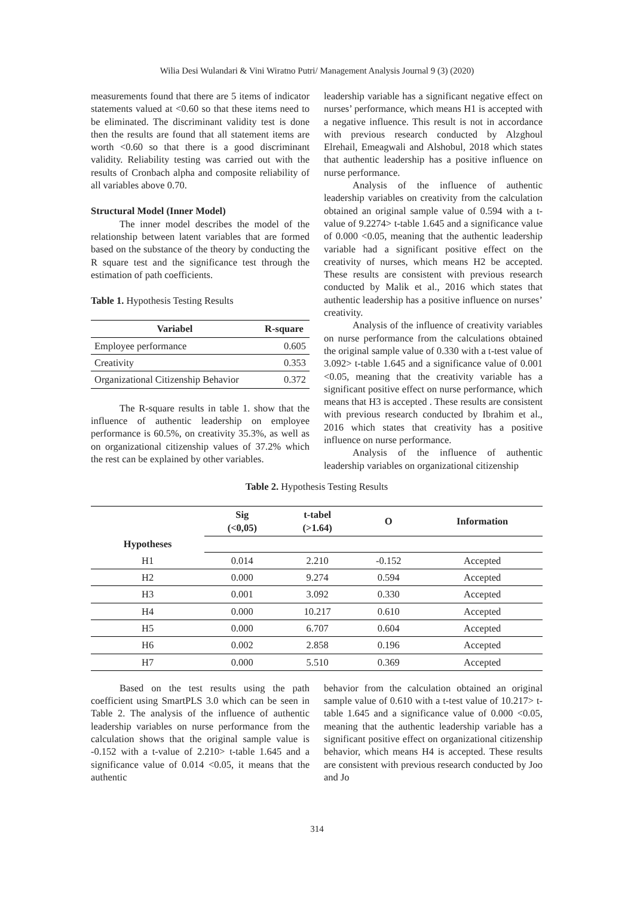Wilia Desi Wulandari & Vini Wiratno Putri/ Management Analysis Journal 9 (3) (2020)
measurements found that there are 5 items of indicator statements valued at <0.60 so that these items need to be eliminated. The discriminant validity test is done then the results are found that all statement items are worth <0.60 so that there is a good discriminant validity. Reliability testing was carried out with the results of Cronbach alpha and composite reliability of all variables above 0.70.
Structural Model (Inner Model)
The inner model describes the model of the relationship between latent variables that are formed based on the substance of the theory by conducting the R square test and the significance test through the estimation of path coefficients.
Table 1. Hypothesis Testing Results
| Variabel | R-square |
| --- | --- |
| Employee performance | 0.605 |
| Creativity | 0.353 |
| Organizational Citizenship Behavior | 0.372 |
The R-square results in table 1. show that the influence of authentic leadership on employee performance is 60.5%, on creativity 35.3%, as well as on organizational citizenship values of 37.2% which the rest can be explained by other variables.
leadership variable has a significant negative effect on nurses’ performance, which means H1 is accepted with a negative influence. This result is not in accordance with previous research conducted by Alzghoul Elrehail, Emeagwali and Alshobul, 2018 which states that authentic leadership has a positive influence on nurse performance.
Analysis of the influence of authentic leadership variables on creativity from the calculation obtained an original sample value of 0.594 with a t-value of 9.2274> t-table 1.645 and a significance value of 0.000 <0.05, meaning that the authentic leadership variable had a significant positive effect on the creativity of nurses, which means H2 be accepted. These results are consistent with previous research conducted by Malik et al., 2016 which states that authentic leadership has a positive influence on nurses’ creativity.
Analysis of the influence of creativity variables on nurse performance from the calculations obtained the original sample value of 0.330 with a t-test value of 3.092> t-table 1.645 and a significance value of 0.001 <0.05, meaning that the creativity variable has a significant positive effect on nurse performance, which means that H3 is accepted . These results are consistent with previous research conducted by Ibrahim et al., 2016 which states that creativity has a positive influence on nurse performance.
Analysis of the influence of authentic leadership variables on organizational citizenship
Table 2. Hypothesis Testing Results
| Hypotheses | Sig (<0,05) | t-tabel (>1.64) | O | Information |
| --- | --- | --- | --- | --- |
| H1 | 0.014 | 2.210 | -0.152 | Accepted |
| H2 | 0.000 | 9.274 | 0.594 | Accepted |
| H3 | 0.001 | 3.092 | 0.330 | Accepted |
| H4 | 0.000 | 10.217 | 0.610 | Accepted |
| H5 | 0.000 | 6.707 | 0.604 | Accepted |
| H6 | 0.002 | 2.858 | 0.196 | Accepted |
| H7 | 0.000 | 5.510 | 0.369 | Accepted |
Based on the test results using the path coefficient using SmartPLS 3.0 which can be seen in Table 2. The analysis of the influence of authentic leadership variables on nurse performance from the calculation shows that the original sample value is -0.152 with a t-value of 2.210> t-table 1.645 and a significance value of 0.014 <0.05, it means that the authentic
behavior from the calculation obtained an original sample value of 0.610 with a t-test value of 10.217> t-table 1.645 and a significance value of 0.000 <0.05, meaning that the authentic leadership variable has a significant positive effect on organizational citizenship behavior, which means H4 is accepted. These results are consistent with previous research conducted by Joo and Jo
314